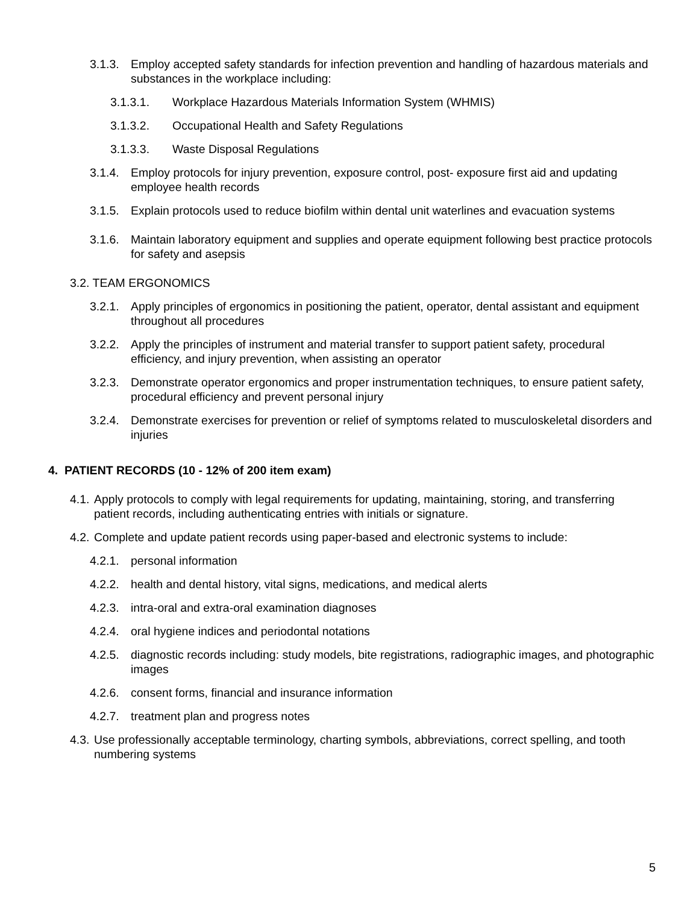3.1.3. Employ accepted safety standards for infection prevention and handling of hazardous materials and substances in the workplace including:
3.1.3.1. Workplace Hazardous Materials Information System (WHMIS)
3.1.3.2. Occupational Health and Safety Regulations
3.1.3.3. Waste Disposal Regulations
3.1.4. Employ protocols for injury prevention, exposure control, post- exposure first aid and updating employee health records
3.1.5. Explain protocols used to reduce biofilm within dental unit waterlines and evacuation systems
3.1.6. Maintain laboratory equipment and supplies and operate equipment following best practice protocols for safety and asepsis
3.2. TEAM ERGONOMICS
3.2.1. Apply principles of ergonomics in positioning the patient, operator, dental assistant and equipment throughout all procedures
3.2.2. Apply the principles of instrument and material transfer to support patient safety, procedural efficiency, and injury prevention, when assisting an operator
3.2.3. Demonstrate operator ergonomics and proper instrumentation techniques, to ensure patient safety, procedural efficiency and prevent personal injury
3.2.4. Demonstrate exercises for prevention or relief of symptoms related to musculoskeletal disorders and injuries
4. PATIENT RECORDS (10 - 12% of 200 item exam)
4.1. Apply protocols to comply with legal requirements for updating, maintaining, storing, and transferring patient records, including authenticating entries with initials or signature.
4.2. Complete and update patient records using paper-based and electronic systems to include:
4.2.1. personal information
4.2.2. health and dental history, vital signs, medications, and medical alerts
4.2.3. intra-oral and extra-oral examination diagnoses
4.2.4. oral hygiene indices and periodontal notations
4.2.5. diagnostic records including: study models, bite registrations, radiographic images, and photographic images
4.2.6. consent forms, financial and insurance information
4.2.7. treatment plan and progress notes
4.3. Use professionally acceptable terminology, charting symbols, abbreviations, correct spelling, and tooth numbering systems
5